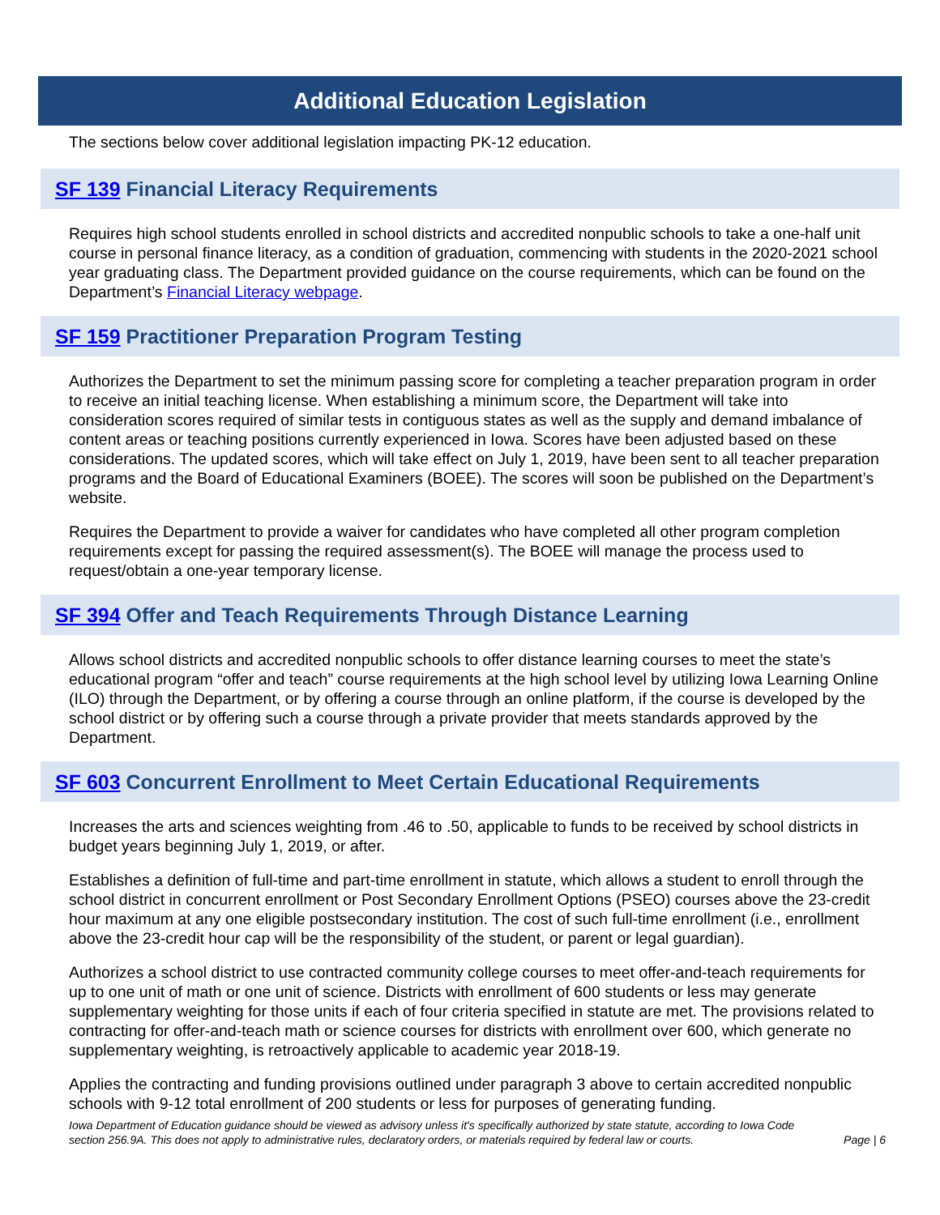Additional Education Legislation
The sections below cover additional legislation impacting PK-12 education.
SF 139 Financial Literacy Requirements
Requires high school students enrolled in school districts and accredited nonpublic schools to take a one-half unit course in personal finance literacy, as a condition of graduation, commencing with students in the 2020-2021 school year graduating class. The Department provided guidance on the course requirements, which can be found on the Department’s Financial Literacy webpage.
SF 159 Practitioner Preparation Program Testing
Authorizes the Department to set the minimum passing score for completing a teacher preparation program in order to receive an initial teaching license. When establishing a minimum score, the Department will take into consideration scores required of similar tests in contiguous states as well as the supply and demand imbalance of content areas or teaching positions currently experienced in Iowa. Scores have been adjusted based on these considerations. The updated scores, which will take effect on July 1, 2019, have been sent to all teacher preparation programs and the Board of Educational Examiners (BOEE). The scores will soon be published on the Department’s website.
Requires the Department to provide a waiver for candidates who have completed all other program completion requirements except for passing the required assessment(s). The BOEE will manage the process used to request/obtain a one-year temporary license.
SF 394 Offer and Teach Requirements Through Distance Learning
Allows school districts and accredited nonpublic schools to offer distance learning courses to meet the state’s educational program “offer and teach” course requirements at the high school level by utilizing Iowa Learning Online (ILO) through the Department, or by offering a course through an online platform, if the course is developed by the school district or by offering such a course through a private provider that meets standards approved by the Department.
SF 603 Concurrent Enrollment to Meet Certain Educational Requirements
Increases the arts and sciences weighting from .46 to .50, applicable to funds to be received by school districts in budget years beginning July 1, 2019, or after.
Establishes a definition of full-time and part-time enrollment in statute, which allows a student to enroll through the school district in concurrent enrollment or Post Secondary Enrollment Options (PSEO) courses above the 23-credit hour maximum at any one eligible postsecondary institution. The cost of such full-time enrollment (i.e., enrollment above the 23-credit hour cap will be the responsibility of the student, or parent or legal guardian).
Authorizes a school district to use contracted community college courses to meet offer-and-teach requirements for up to one unit of math or one unit of science. Districts with enrollment of 600 students or less may generate supplementary weighting for those units if each of four criteria specified in statute are met. The provisions related to contracting for offer-and-teach math or science courses for districts with enrollment over 600, which generate no supplementary weighting, is retroactively applicable to academic year 2018-19.
Applies the contracting and funding provisions outlined under paragraph 3 above to certain accredited nonpublic schools with 9-12 total enrollment of 200 students or less for purposes of generating funding.
Iowa Department of Education guidance should be viewed as advisory unless it's specifically authorized by state statute, according to Iowa Code section 256.9A. This does not apply to administrative rules, declaratory orders, or materials required by federal law or courts. Page | 6